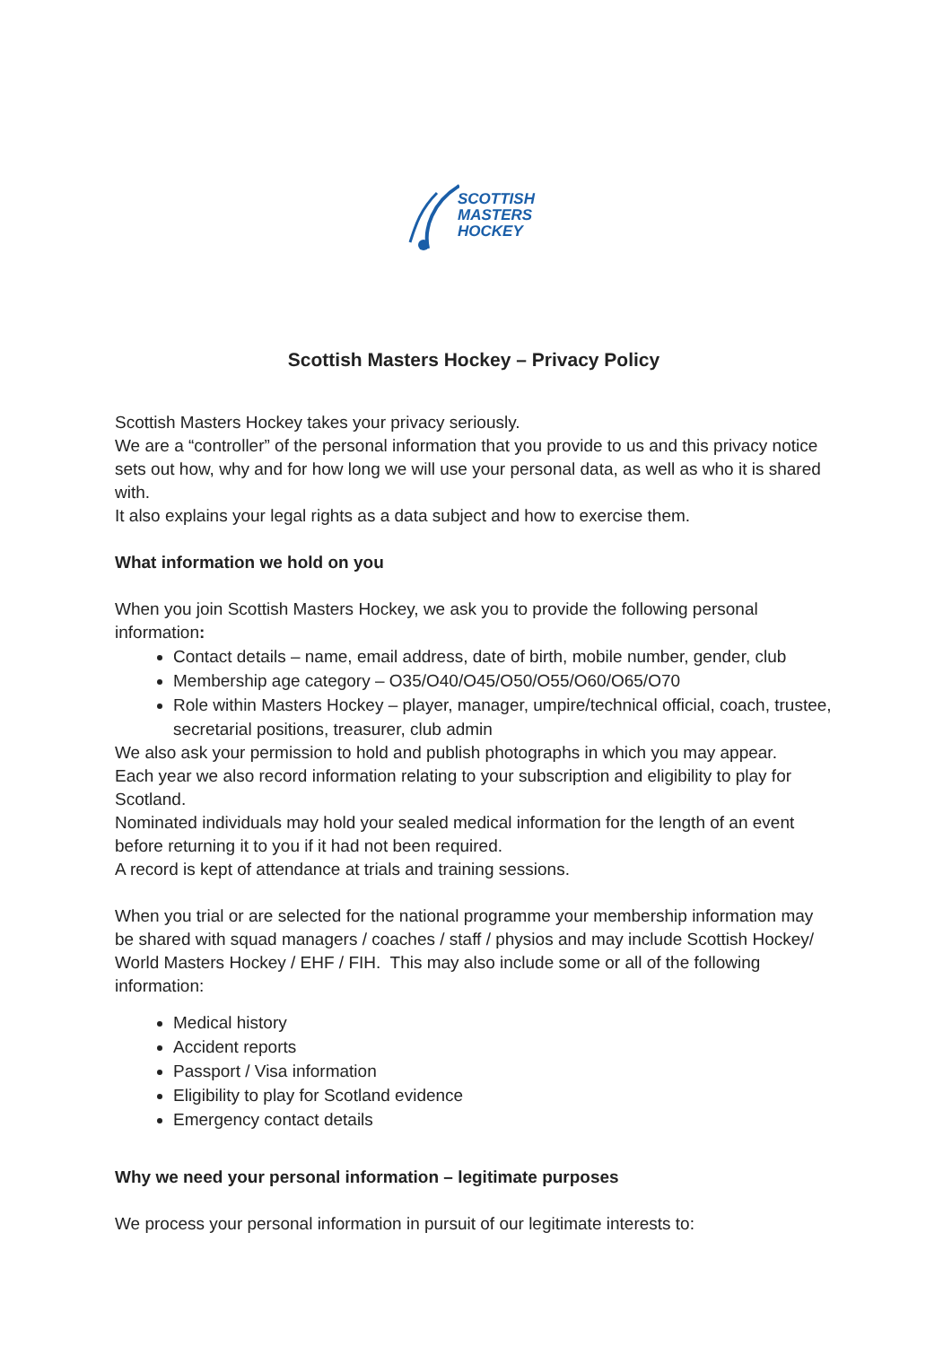SCOTTISH
MASTERS
HOCKEY
Scottish Masters Hockey – Privacy Policy
Scottish Masters Hockey takes your privacy seriously.
We are a “controller” of the personal information that you provide to us and this privacy notice sets out how, why and for how long we will use your personal data, as well as who it is shared with.
It also explains your legal rights as a data subject and how to exercise them.
What information we hold on you
When you join Scottish Masters Hockey, we ask you to provide the following personal information:
Contact details – name, email address, date of birth, mobile number, gender, club
Membership age category – O35/O40/O45/O50/O55/O60/O65/O70
Role within Masters Hockey – player, manager, umpire/technical official, coach, trustee, secretarial positions, treasurer, club admin
We also ask your permission to hold and publish photographs in which you may appear.
Each year we also record information relating to your subscription and eligibility to play for Scotland.
Nominated individuals may hold your sealed medical information for the length of an event before returning it to you if it had not been required.
A record is kept of attendance at trials and training sessions.
When you trial or are selected for the national programme your membership information may be shared with squad managers / coaches / staff / physios and may include Scottish Hockey/ World Masters Hockey / EHF / FIH. This may also include some or all of the following information:
Medical history
Accident reports
Passport / Visa information
Eligibility to play for Scotland evidence
Emergency contact details
Why we need your personal information – legitimate purposes
We process your personal information in pursuit of our legitimate interests to: